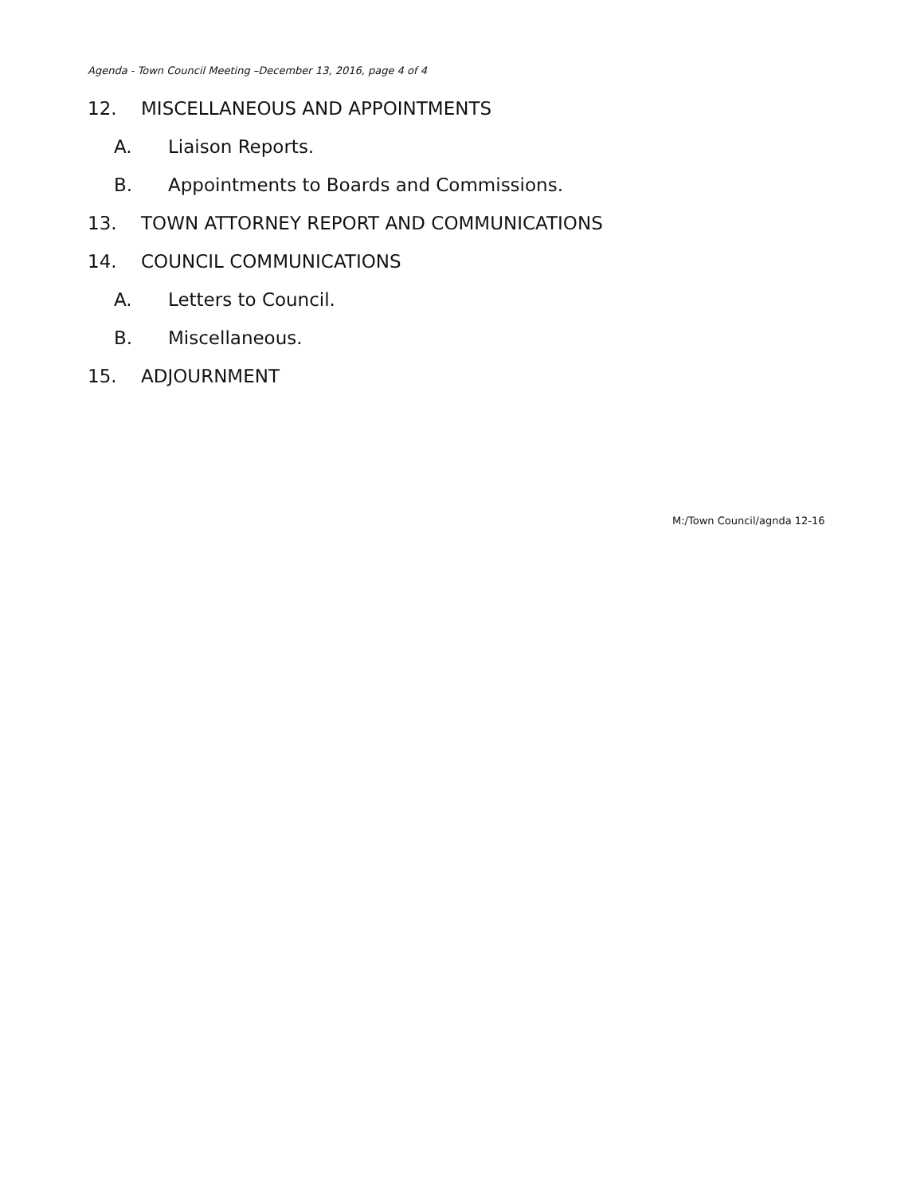Agenda - Town Council Meeting –December 13, 2016, page 4 of 4
12. MISCELLANEOUS AND APPOINTMENTS
A. Liaison Reports.
B. Appointments to Boards and Commissions.
13. TOWN ATTORNEY REPORT AND COMMUNICATIONS
14. COUNCIL COMMUNICATIONS
A. Letters to Council.
B. Miscellaneous.
15. ADJOURNMENT
M:/Town Council/agnda 12-16